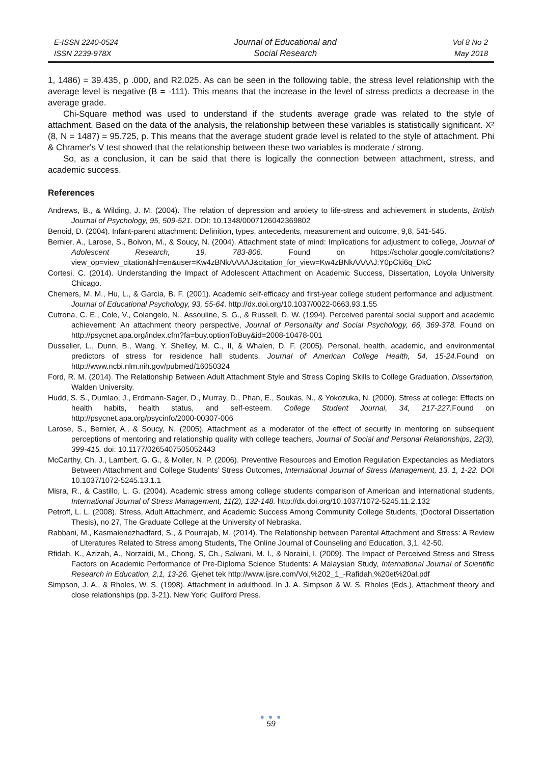E-ISSN 2240-0524
ISSN 2239-978X
Journal of Educational and
Social Research
Vol 8 No 2
May 2018
1, 1486) = 39.435, p .000, and R2.025. As can be seen in the following table, the stress level relationship with the average level is negative (B = -111). This means that the increase in the level of stress predicts a decrease in the average grade.
Chi-Square method was used to understand if the students average grade was related to the style of attachment. Based on the data of the analysis, the relationship between these variables is statistically significant. X² (8, N = 1487) = 95.725, p. This means that the average student grade level is related to the style of attachment. Phi & Chramer's V test showed that the relationship between these two variables is moderate / strong.
So, as a conclusion, it can be said that there is logically the connection between attachment, stress, and academic success.
References
Andrews, B., & Wilding, J. M. (2004). The relation of depression and anxiety to life-stress and achievement in students, British Journal of Psychology, 95, 509-521. DOI: 10.1348/0007126042369802
Benoid, D. (2004). Infant-parent attachment: Definition, types, antecedents, measurement and outcome, 9,8, 541-545.
Bernier, A., Larose, S., Boivon, M., & Soucy, N. (2004). Attachment state of mind: Implications for adjustment to college, Journal of Adolescent Research, 19, 783-806. Found on https://scholar.google.com/citations?view_op=view_citation&hl=en&user=Kw4zBNkAAAAJ&citation_for_view=Kw4zBNkAAAAJ:Y0pCki6q_DkC
Cortesi, C. (2014). Understanding the Impact of Adolescent Attachment on Academic Success, Dissertation, Loyola University Chicago.
Chemers, M. M., Hu, L., & Garcia, B. F. (2001). Academic self-efficacy and first-year college student performance and adjustment. Journal of Educational Psychology, 93, 55-64. http://dx.doi.org/10.1037/0022-0663.93.1.55
Cutrona, C. E., Cole, V., Colangelo, N., Assouline, S. G., & Russell, D. W. (1994). Perceived parental social support and academic achievement: An attachment theory perspective, Journal of Personality and Social Psychology, 66, 369-378. Found on http://psycnet.apa.org/index.cfm?fa=buy.optionToBuy&id=2008-10478-001
Dusselier, L., Dunn, B., Wang, Y. Shelley, M. C., II, & Whalen, D. F. (2005). Personal, health, academic, and environmental predictors of stress for residence hall students. Journal of American College Health, 54, 15-24. Found on http://www.ncbi.nlm.nih.gov/pubmed/16050324
Ford, R. M. (2014). The Relationship Between Adult Attachment Style and Stress Coping Skills to College Graduation, Dissertation, Walden University.
Hudd, S. S., Dumlao, J., Erdmann-Sager, D., Murray, D., Phan, E., Soukas, N., & Yokozuka, N. (2000). Stress at college: Effects on health habits, health status, and self-esteem. College Student Journal, 34, 217-227. Found on http://psycnet.apa.org/psycinfo/2000-00307-006
Larose, S., Bernier, A., & Soucy, N. (2005). Attachment as a moderator of the effect of security in mentoring on subsequent perceptions of mentoring and relationship quality with college teachers, Journal of Social and Personal Relationships, 22(3), 399-415. doi: 10.1177/0265407505052443
McCarthy, Ch. J., Lambert, G. G., & Moller, N. P. (2006). Preventive Resources and Emotion Regulation Expectancies as Mediators Between Attachment and College Students’ Stress Outcomes, International Journal of Stress Management, 13, 1, 1-22. DOI 10.1037/1072-5245.13.1.1
Misra, R., & Castillo, L. G. (2004). Academic stress among college students comparison of American and international students, International Journal of Stress Management, 11(2), 132-148. http://dx.doi.org/10.1037/1072-5245.11.2.132
Petroff, L. L. (2008). Stress, Adult Attachment, and Academic Success Among Community College Students, (Doctoral Dissertation Thesis), no 27, The Graduate College at the University of Nebraska.
Rabbani, M., Kasmaienezhadfard, S., & Pourrajab, M. (2014). The Relationship between Parental Attachment and Stress: A Review of Literatures Related to Stress among Students, The Online Journal of Counseling and Education, 3,1, 42-50.
Rfidah, K., Azizah, A., Norzaidi, M., Chong, S, Ch., Salwani, M. I., & Noraini, I. (2009). The Impact of Perceived Stress and Stress Factors on Academic Performance of Pre-Diploma Science Students: A Malaysian Study, International Journal of Scientific Research in Education, 2,1, 13-26. Gjehet tek http://www.ijsre.com/Vol,%202_1_-Rafidah,%20et%20al.pdf
Simpson, J. A., & Rholes, W. S. (1998). Attachment in adulthood. In J. A. Simpson & W. S. Rholes (Eds.), Attachment theory and close relationships (pp. 3-21). New York: Guilford Press.
● ● ●
59